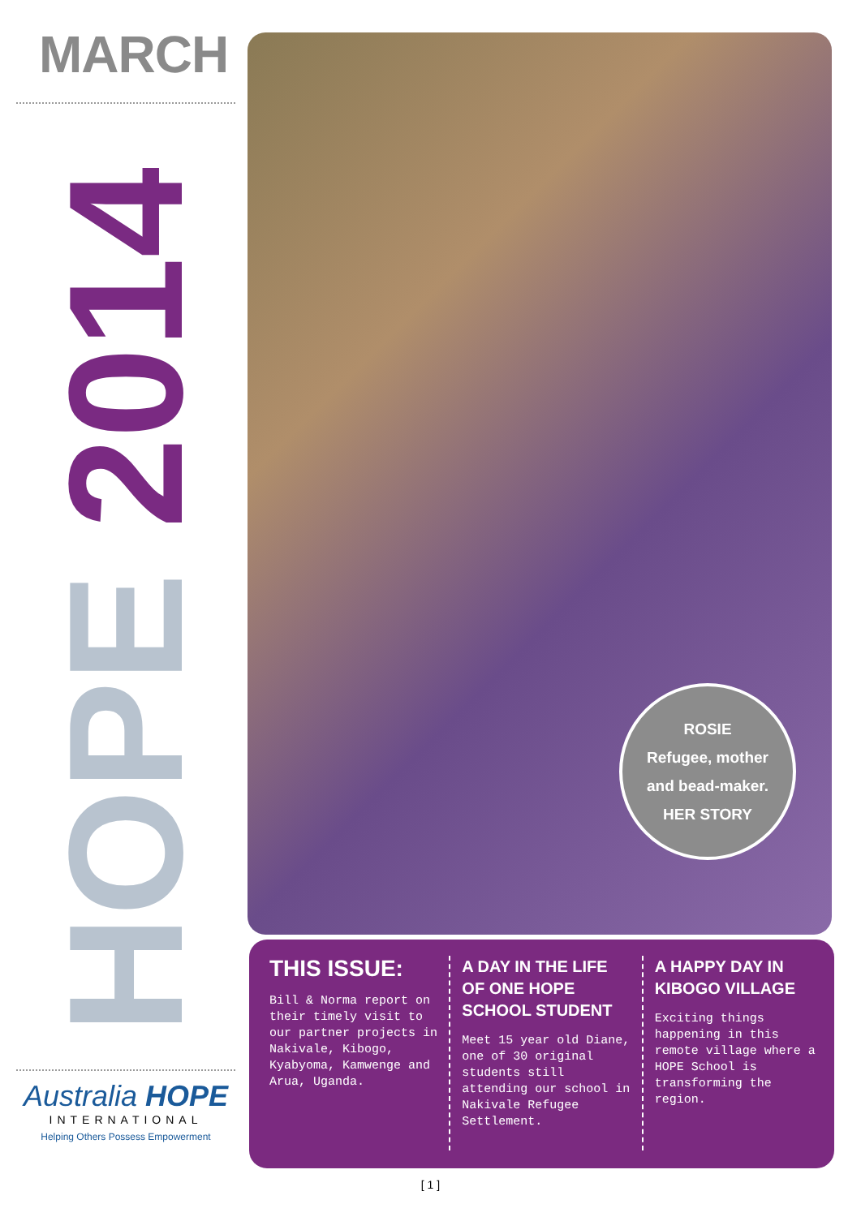MARCH
HOPE 2014
ROSIE
Refugee, mother
and bead-maker.
HER STORY
Australia HOPE
INTERNATIONAL
Helping Others Possess Empowerment
THIS ISSUE:
Bill & Norma report on their timely visit to our partner projects in Nakivale, Kibogo, Kyabyoma, Kamwenge and Arua, Uganda.
A DAY IN THE LIFE OF ONE HOPE SCHOOL STUDENT
Meet 15 year old Diane, one of 30 original students still attending our school in Nakivale Refugee Settlement.
A HAPPY DAY IN KIBOGO VILLAGE
Exciting things happening in this remote village where a HOPE School is transforming the region.
[ 1 ]